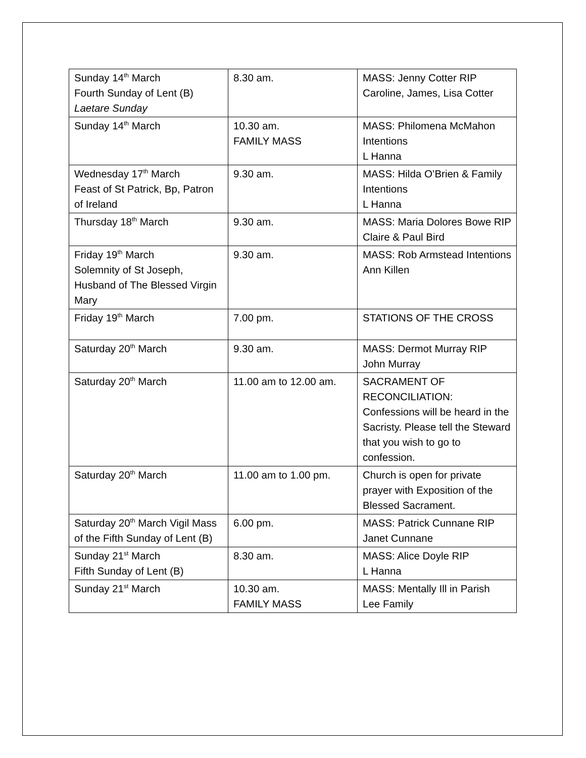| Sunday 14<sup>th</sup> March Fourth Sunday of Lent (B) Laetare Sunday | 8.30 am. | MASS: Jenny Cotter RIP Caroline, James, Lisa Cotter |
| Sunday 14<sup>th</sup> March | 10.30 am. FAMILY MASS | MASS: Philomena McMahon Intentions L Hanna |
| Wednesday 17<sup>th</sup> March Feast of St Patrick, Bp, Patron of Ireland | 9.30 am. | MASS: Hilda O’Brien & Family Intentions L Hanna |
| Thursday 18<sup>th</sup> March | 9.30 am. | MASS: Maria Dolores Bowe RIP Claire & Paul Bird |
| Friday 19<sup>th</sup> March Solemnity of St Joseph, Husband of The Blessed Virgin Mary | 9.30 am. | MASS: Rob Armstead Intentions Ann Killen |
| Friday 19<sup>th</sup> March | 7.00 pm. | STATIONS OF THE CROSS |
| Saturday 20<sup>th</sup> March | 9.30 am. | MASS: Dermot Murray RIP John Murray |
| Saturday 20<sup>th</sup> March | 11.00 am to 12.00 am. | SACRAMENT OF RECONCILIATION: Confessions will be heard in the Sacristy. Please tell the Steward that you wish to go to confession. |
| Saturday 20<sup>th</sup> March | 11.00 am to 1.00 pm. | Church is open for private prayer with Exposition of the Blessed Sacrament. |
| Saturday 20<sup>th</sup> March Vigil Mass of the Fifth Sunday of Lent (B) | 6.00 pm. | MASS: Patrick Cunnane RIP Janet Cunnane |
| Sunday 21<sup>st</sup> March Fifth Sunday of Lent (B) | 8.30 am. | MASS: Alice Doyle RIP L Hanna |
| Sunday 21<sup>st</sup> March | 10.30 am. FAMILY MASS | MASS: Mentally Ill in Parish Lee Family |